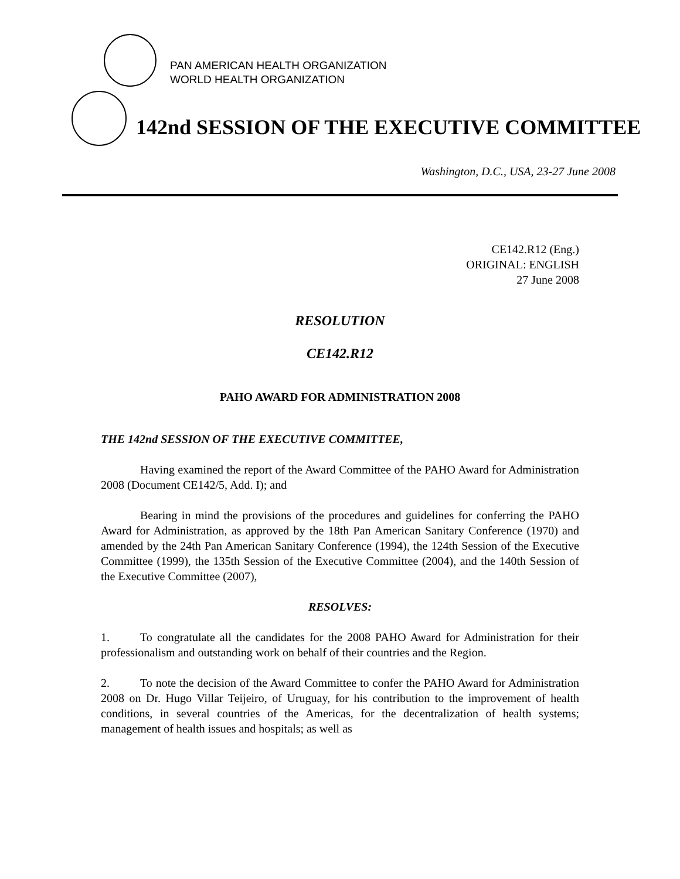PAN AMERICAN HEALTH ORGANIZATION
WORLD HEALTH ORGANIZATION
142nd SESSION OF THE EXECUTIVE COMMITTEE
Washington, D.C., USA, 23-27 June 2008
CE142.R12 (Eng.)
ORIGINAL: ENGLISH
27 June 2008
RESOLUTION
CE142.R12
PAHO AWARD FOR ADMINISTRATION 2008
THE 142nd SESSION OF THE EXECUTIVE COMMITTEE,
Having examined the report of the Award Committee of the PAHO Award for Administration 2008 (Document CE142/5, Add. I); and
Bearing in mind the provisions of the procedures and guidelines for conferring the PAHO Award for Administration, as approved by the 18th Pan American Sanitary Conference (1970) and amended by the 24th Pan American Sanitary Conference (1994), the 124th Session of the Executive Committee (1999), the 135th Session of the Executive Committee (2004), and the 140th Session of the Executive Committee (2007),
RESOLVES:
1. To congratulate all the candidates for the 2008 PAHO Award for Administration for their professionalism and outstanding work on behalf of their countries and the Region.
2. To note the decision of the Award Committee to confer the PAHO Award for Administration 2008 on Dr. Hugo Villar Teijeiro, of Uruguay, for his contribution to the improvement of health conditions, in several countries of the Americas, for the decentralization of health systems; management of health issues and hospitals; as well as